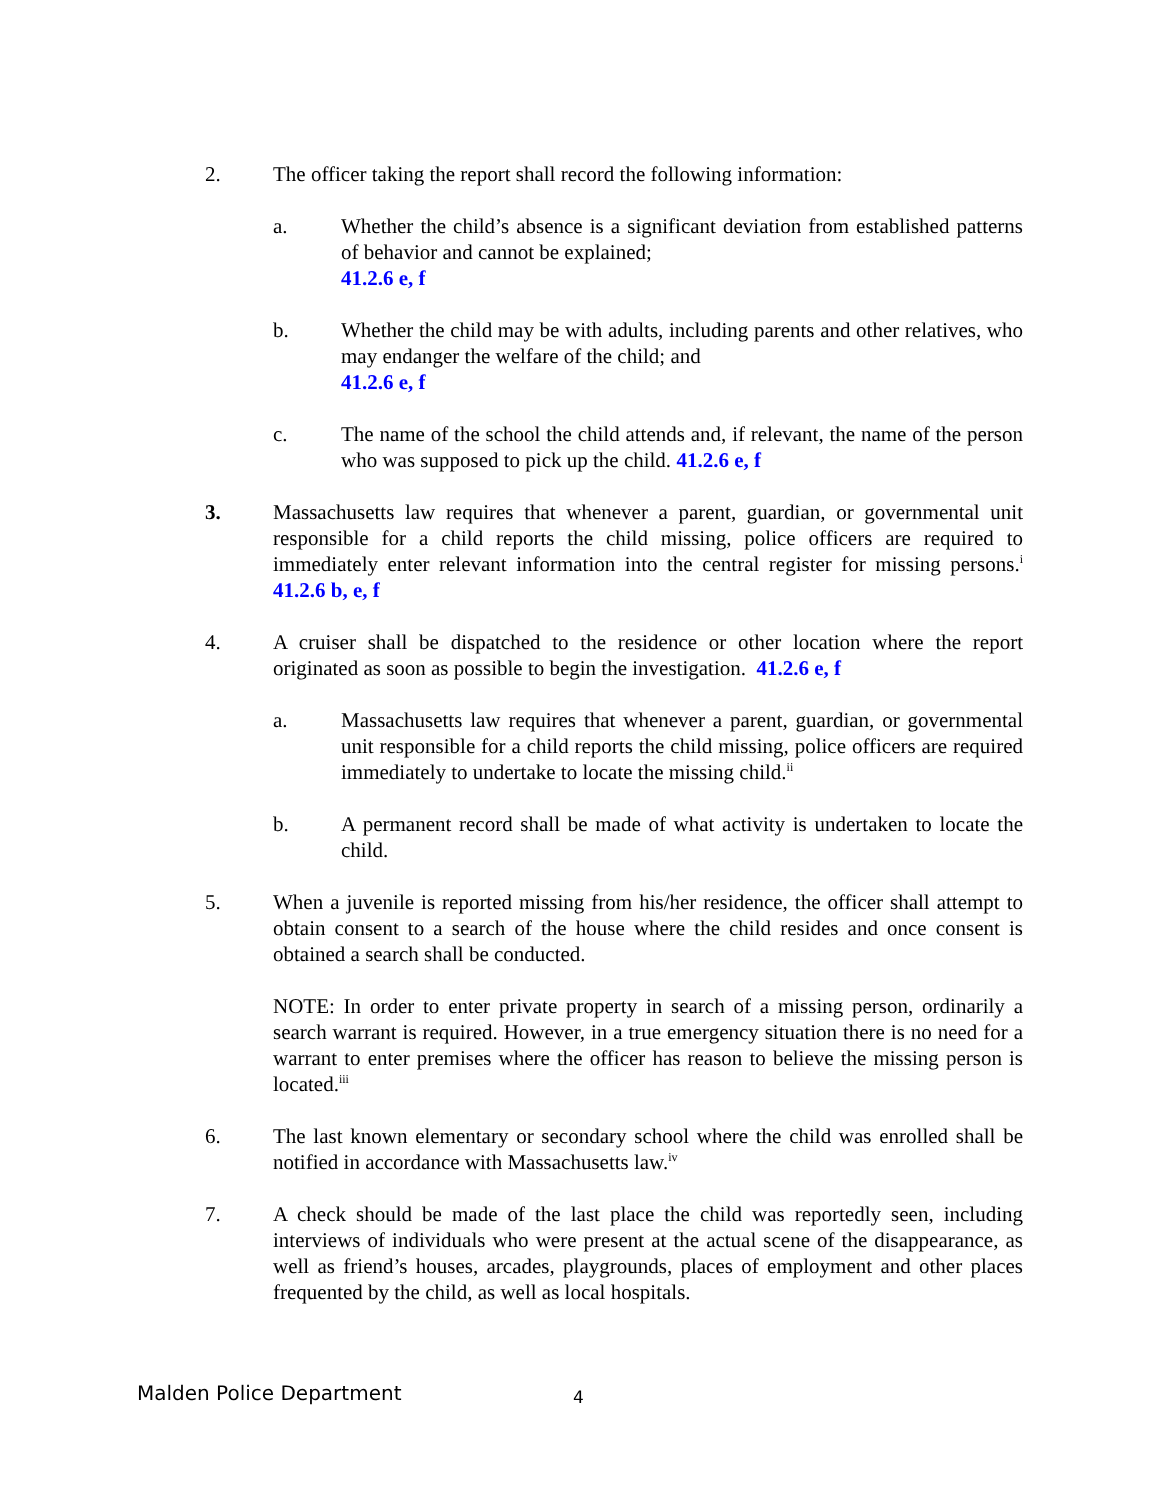2. The officer taking the report shall record the following information:
a. Whether the child’s absence is a significant deviation from established patterns of behavior and cannot be explained;
41.2.6 e, f
b. Whether the child may be with adults, including parents and other relatives, who may endanger the welfare of the child; and
41.2.6 e, f
c. The name of the school the child attends and, if relevant, the name of the person who was supposed to pick up the child. 41.2.6 e, f
3. Massachusetts law requires that whenever a parent, guardian, or governmental unit responsible for a child reports the child missing, police officers are required to immediately enter relevant information into the central register for missing persons.<sup>i</sup> 41.2.6 b, e, f
4. A cruiser shall be dispatched to the residence or other location where the report originated as soon as possible to begin the investigation. 41.2.6 e, f
a. Massachusetts law requires that whenever a parent, guardian, or governmental unit responsible for a child reports the child missing, police officers are required immediately to undertake to locate the missing child.<sup>ii</sup>
b. A permanent record shall be made of what activity is undertaken to locate the child.
5. When a juvenile is reported missing from his/her residence, the officer shall attempt to obtain consent to a search of the house where the child resides and once consent is obtained a search shall be conducted.
NOTE: In order to enter private property in search of a missing person, ordinarily a search warrant is required. However, in a true emergency situation there is no need for a warrant to enter premises where the officer has reason to believe the missing person is located.<sup>iii</sup>
6. The last known elementary or secondary school where the child was enrolled shall be notified in accordance with Massachusetts law.<sup>iv</sup>
7. A check should be made of the last place the child was reportedly seen, including interviews of individuals who were present at the actual scene of the disappearance, as well as friend’s houses, arcades, playgrounds, places of employment and other places frequented by the child, as well as local hospitals.
Malden Police Department 4